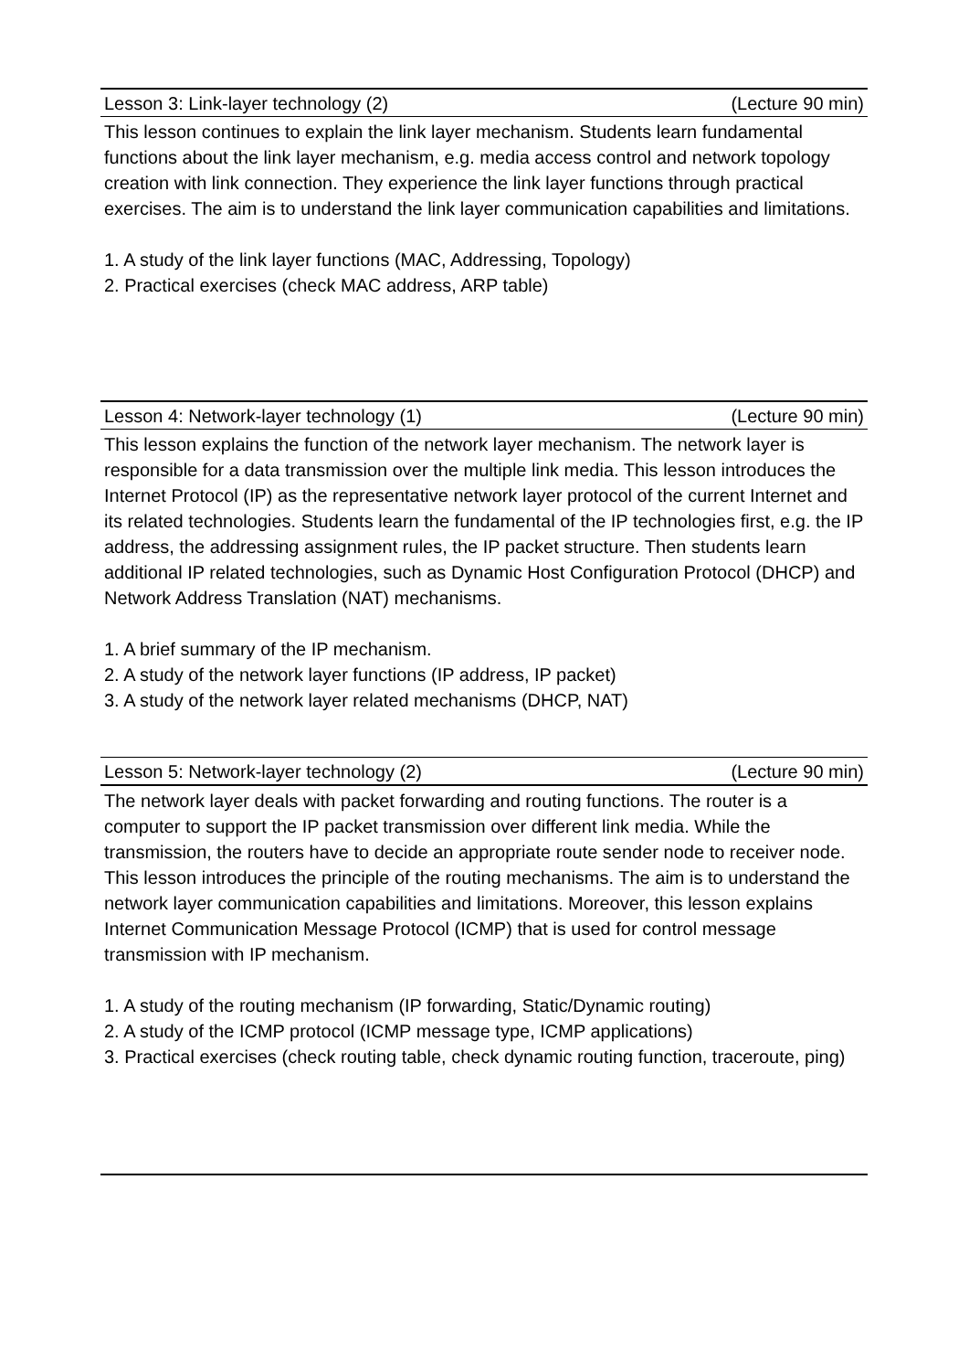Lesson 3: Link-layer technology (2) (Lecture 90 min)
This lesson continues to explain the link layer mechanism. Students learn fundamental functions about the link layer mechanism, e.g. media access control and network topology creation with link connection. They experience the link layer functions through practical exercises. The aim is to understand the link layer communication capabilities and limitations.
1. A study of the link layer functions (MAC, Addressing, Topology)
2. Practical exercises (check MAC address, ARP table)
Lesson 4: Network-layer technology (1) (Lecture 90 min)
This lesson explains the function of the network layer mechanism. The network layer is responsible for a data transmission over the multiple link media. This lesson introduces the Internet Protocol (IP) as the representative network layer protocol of the current Internet and its related technologies. Students learn the fundamental of the IP technologies first, e.g. the IP address, the addressing assignment rules, the IP packet structure. Then students learn additional IP related technologies, such as Dynamic Host Configuration Protocol (DHCP) and Network Address Translation (NAT) mechanisms.
1. A brief summary of the IP mechanism.
2. A study of the network layer functions (IP address, IP packet)
3. A study of the network layer related mechanisms (DHCP, NAT)
Lesson 5: Network-layer technology (2) (Lecture 90 min)
The network layer deals with packet forwarding and routing functions. The router is a computer to support the IP packet transmission over different link media. While the transmission, the routers have to decide an appropriate route sender node to receiver node. This lesson introduces the principle of the routing mechanisms. The aim is to understand the network layer communication capabilities and limitations. Moreover, this lesson explains Internet Communication Message Protocol (ICMP) that is used for control message transmission with IP mechanism.
1. A study of the routing mechanism (IP forwarding, Static/Dynamic routing)
2. A study of the ICMP protocol (ICMP message type, ICMP applications)
3. Practical exercises (check routing table, check dynamic routing function, traceroute, ping)